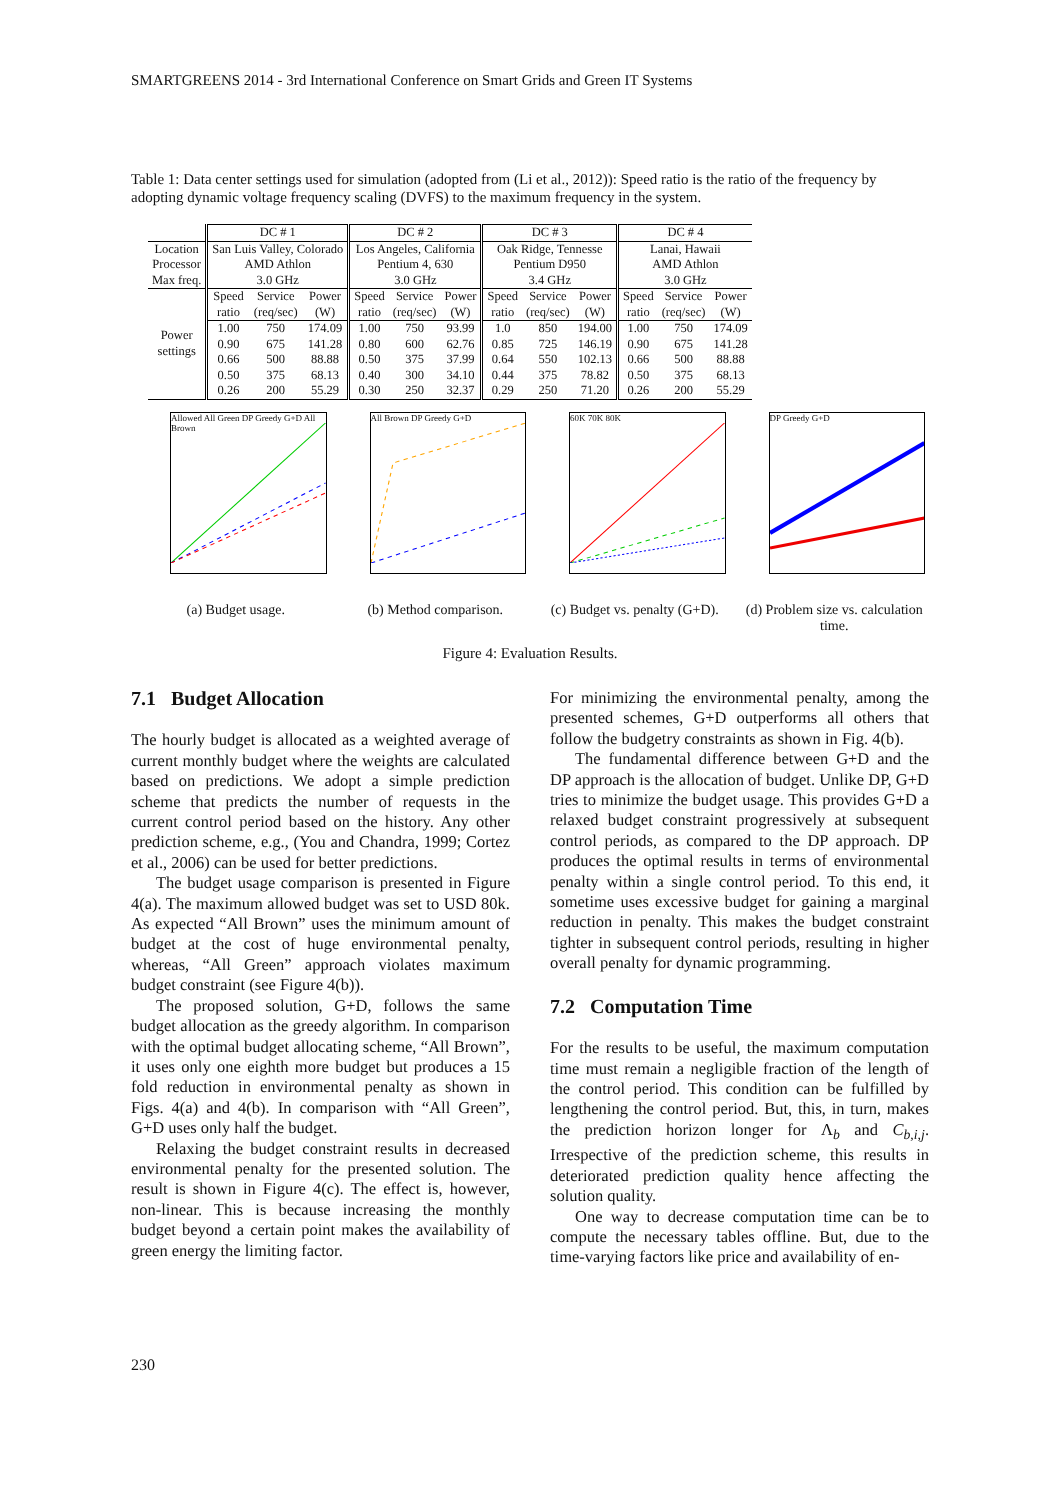SMARTGREENS 2014 - 3rd International Conference on Smart Grids and Green IT Systems
Table 1: Data center settings used for simulation (adopted from (Li et al., 2012)): Speed ratio is the ratio of the frequency by adopting dynamic voltage frequency scaling (DVFS) to the maximum frequency in the system.
| | DC # 1 | | | DC # 2 | | | DC # 3 | | | DC # 4 | | |
| --- | --- | --- | --- | --- | --- | --- | --- | --- | --- | --- | --- | --- |
| Location Processor Max freq. | San Luis Valley, Colorado AMD Athlon 3.0 GHz | | | Los Angeles, California Pentium 4, 630 3.0 GHz | | | Oak Ridge, Tennesse Pentium D950 3.4 GHz | | | Lanai, Hawaii AMD Athlon 3.0 GHz | | |
| Power settings | Speed ratio | Service (req/sec) | Power (W) | Speed ratio | Service (req/sec) | Power (W) | Speed ratio | Service (req/sec) | Power (W) | Speed ratio | Service (req/sec) | Power (W) |
| | 1.00 0.90 0.66 0.50 0.26 | 750 675 500 375 200 | 174.09 141.28 88.88 68.13 55.29 | 1.00 0.80 0.50 0.40 0.30 | 750 600 375 300 250 | 93.99 62.76 37.99 34.10 32.37 | 1.0 0.85 0.64 0.44 0.29 | 850 725 550 375 250 | 194.00 146.19 102.13 78.82 71.20 | 1.00 0.90 0.66 0.50 0.26 | 750 675 500 375 200 | 174.09 141.28 88.88 68.13 55.29 |
Allowed All Green DP Greedy G+D All Brown
(a) Budget usage.
All Brown DP Greedy G+D
(b) Method comparison.
60K 70K 80K
(c) Budget vs. penalty (G+D).
DP Greedy G+D
(d) Problem size vs. calculation time.
Figure 4: Evaluation Results.
7.1 Budget Allocation
The hourly budget is allocated as a weighted average of current monthly budget where the weights are calculated based on predictions. We adopt a simple prediction scheme that predicts the number of requests in the current control period based on the history. Any other prediction scheme, e.g., (You and Chandra, 1999; Cortez et al., 2006) can be used for better predictions.
The budget usage comparison is presented in Figure 4(a). The maximum allowed budget was set to USD 80k. As expected “All Brown” uses the minimum amount of budget at the cost of huge environmental penalty, whereas, “All Green” approach violates maximum budget constraint (see Figure 4(b)).
The proposed solution, G+D, follows the same budget allocation as the greedy algorithm. In comparison with the optimal budget allocating scheme, “All Brown”, it uses only one eighth more budget but produces a 15 fold reduction in environmental penalty as shown in Figs. 4(a) and 4(b). In comparison with “All Green”, G+D uses only half the budget.
Relaxing the budget constraint results in decreased environmental penalty for the presented solution. The result is shown in Figure 4(c). The effect is, however, non-linear. This is because increasing the monthly budget beyond a certain point makes the availability of green energy the limiting factor.
For minimizing the environmental penalty, among the presented schemes, G+D outperforms all others that follow the budgetry constraints as shown in Fig. 4(b).
The fundamental difference between G+D and the DP approach is the allocation of budget. Unlike DP, G+D tries to minimize the budget usage. This provides G+D a relaxed budget constraint progressively at subsequent control periods, as compared to the DP approach. DP produces the optimal results in terms of environmental penalty within a single control period. To this end, it sometime uses excessive budget for gaining a marginal reduction in penalty. This makes the budget constraint tighter in subsequent control periods, resulting in higher overall penalty for dynamic programming.
7.2 Computation Time
For the results to be useful, the maximum computation time must remain a negligible fraction of the length of the control period. This condition can be fulfilled by lengthening the control period. But, this, in turn, makes the prediction horizon longer for Λ<sub>b</sub> and C<sub>b,i,j</sub>. Irrespective of the prediction scheme, this results in deteriorated prediction quality hence affecting the solution quality.
One way to decrease computation time can be to compute the necessary tables offline. But, due to the time-varying factors like price and availability of en-
230